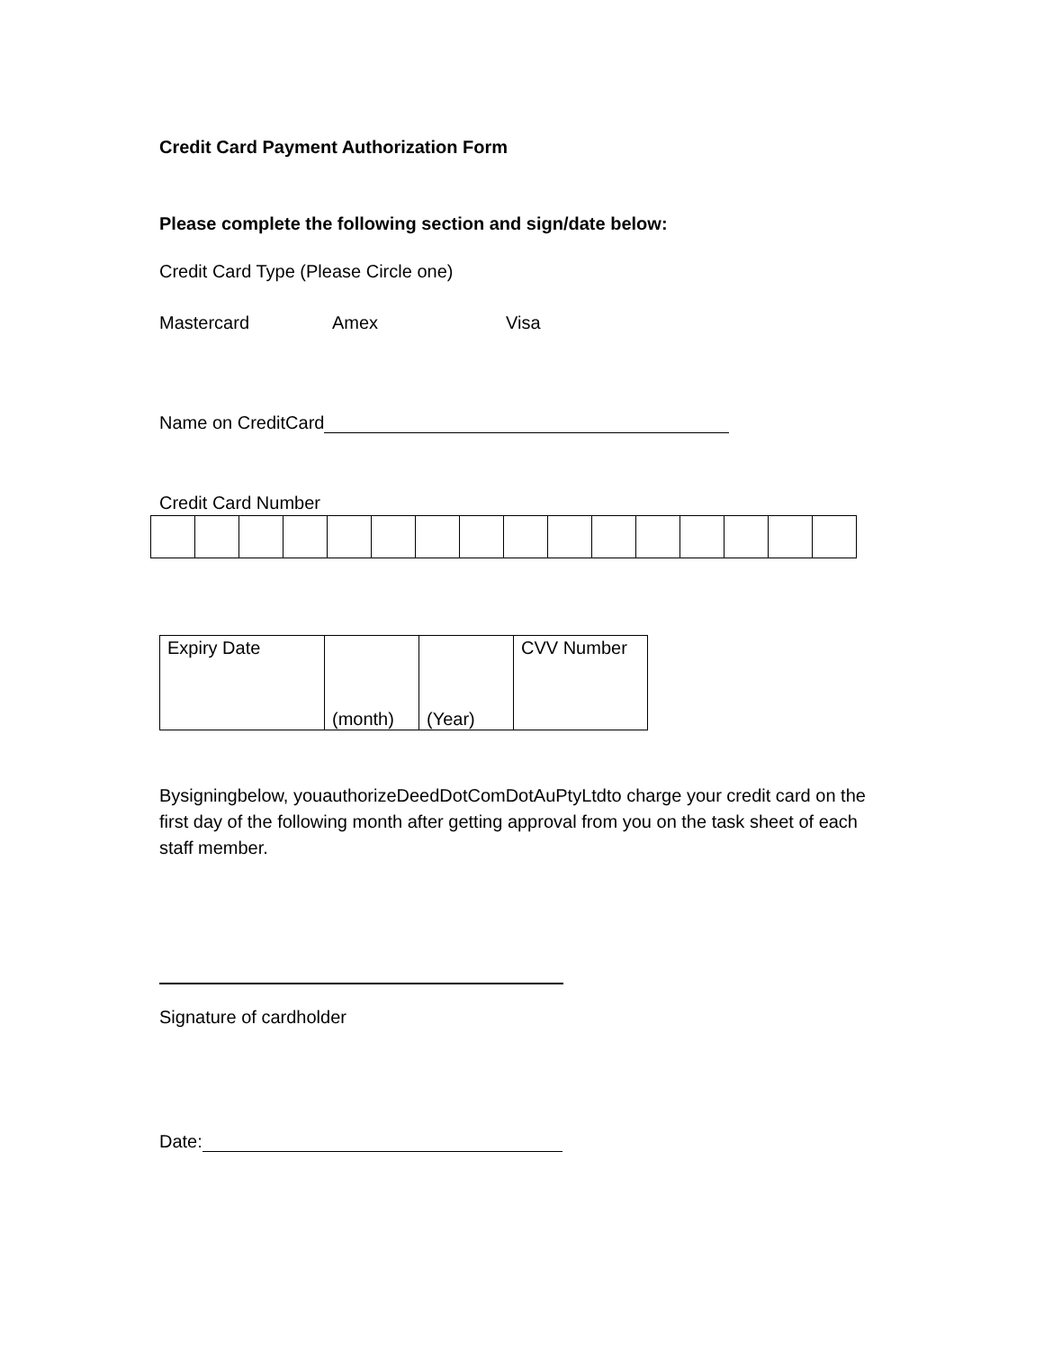Credit Card Payment Authorization Form
Please complete the following section and sign/date below:
Credit Card Type (Please Circle one)
Mastercard Amex Visa
Name on CreditCard
Credit Card Number
| Expiry Date | (month) | (Year) | CVV Number |
Bysigningbelow, youauthorizeDeedDotComDotAuPtyLtdto charge your credit card on the first day of the following month after getting approval from you on the task sheet of each staff member.
Signature of cardholder
Date: